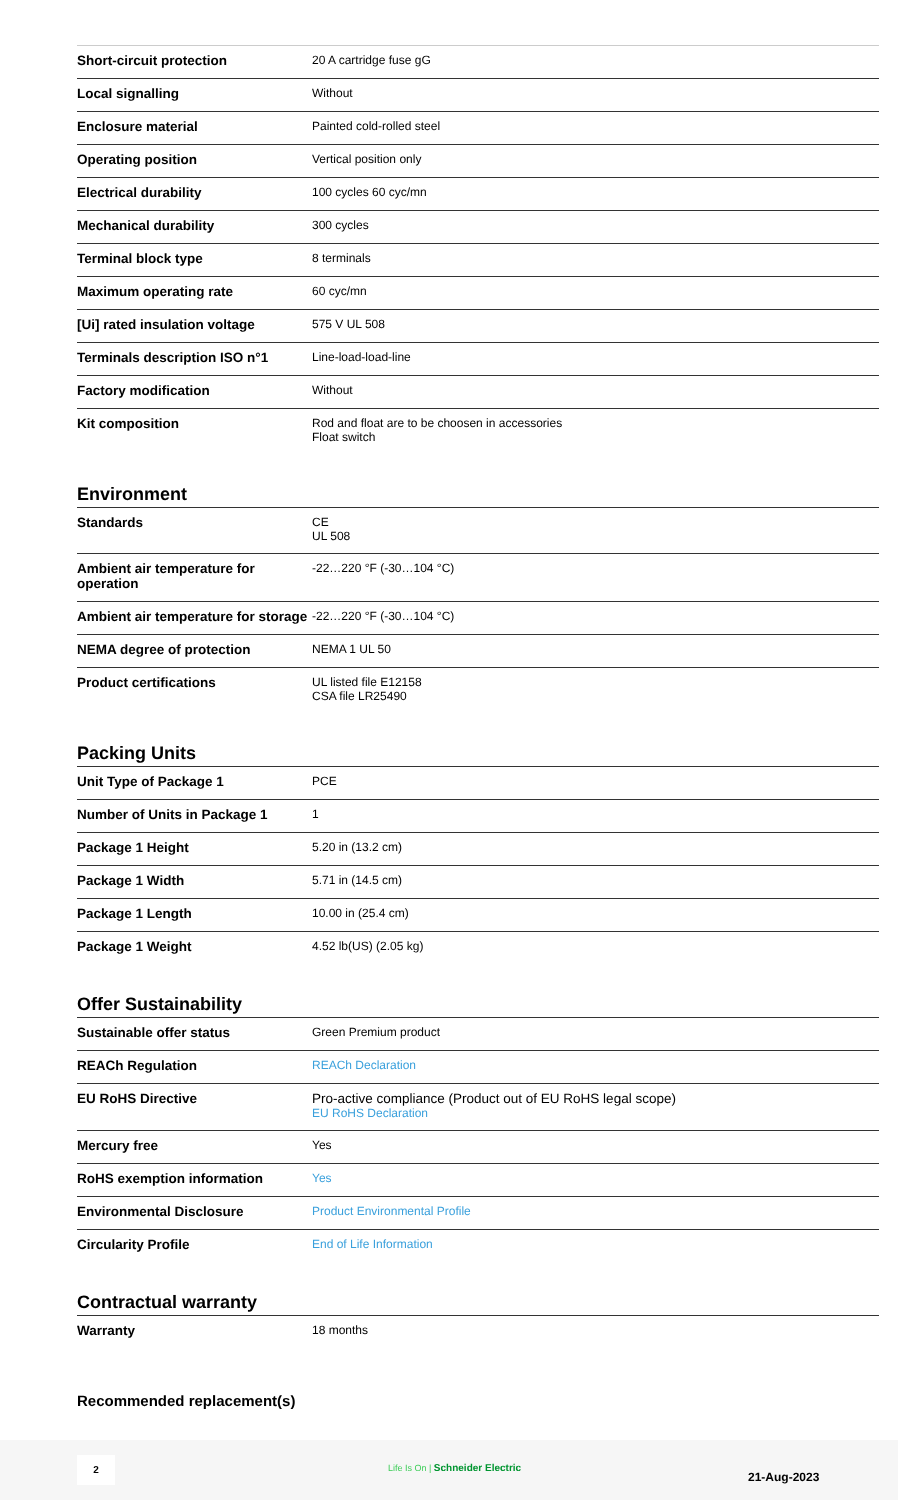| Short-circuit protection | 20 A cartridge fuse gG |
| Local signalling | Without |
| Enclosure material | Painted cold-rolled steel |
| Operating position | Vertical position only |
| Electrical durability | 100 cycles 60 cyc/mn |
| Mechanical durability | 300 cycles |
| Terminal block type | 8 terminals |
| Maximum operating rate | 60 cyc/mn |
| [Ui] rated insulation voltage | 575 V UL 508 |
| Terminals description ISO n°1 | Line-load-load-line |
| Factory modification | Without |
| Kit composition | Rod and float are to be choosen in accessories Float switch |
Environment
| Standards | CE UL 508 |
| Ambient air temperature for operation | -22…220 °F (-30…104 °C) |
| Ambient air temperature for storage | -22…220 °F (-30…104 °C) |
| NEMA degree of protection | NEMA 1 UL 50 |
| Product certifications | UL listed file E12158 CSA file LR25490 |
Packing Units
| Unit Type of Package 1 | PCE |
| Number of Units in Package 1 | 1 |
| Package 1 Height | 5.20 in (13.2 cm) |
| Package 1 Width | 5.71 in (14.5 cm) |
| Package 1 Length | 10.00 in (25.4 cm) |
| Package 1 Weight | 4.52 lb(US) (2.05 kg) |
Offer Sustainability
| Sustainable offer status | Green Premium product |
| REACh Regulation | REACh Declaration |
| EU RoHS Directive | Pro-active compliance (Product out of EU RoHS legal scope) EU RoHS Declaration |
| Mercury free | Yes |
| RoHS exemption information | Yes |
| Environmental Disclosure | Product Environmental Profile |
| Circularity Profile | End of Life Information |
Contractual warranty
| Warranty | 18 months |
Recommended replacement(s)
2
Life Is On | Schneider Electric
21-Aug-2023